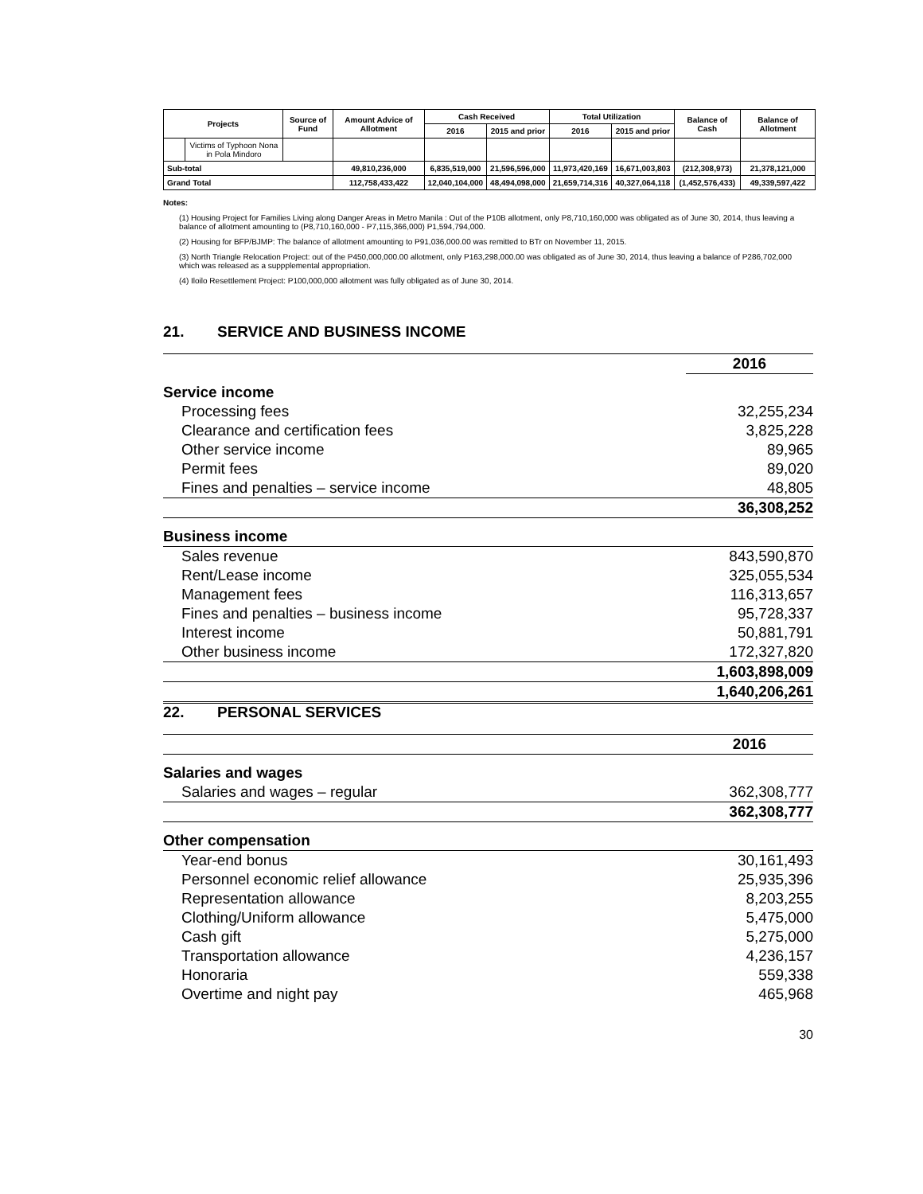| Projects | | Source of Fund | Amount Advice of Allotment | Cash Received | | Total Utilization | | Balance of Cash | Balance of Allotment |
| --- | --- | --- | --- | --- | --- | --- | --- | --- | --- |
| | | | | 2016 | 2015 and prior | 2016 | 2015 and prior | | |
| | Victims of Typhoon Nona in Pola Mindoro | | | | | | | | |
| Sub-total | | | 49,810,236,000 | 6,835,519,000 | 21,596,596,000 | 11,973,420,169 | 16,671,003,803 | (212,308,973) | 21,378,121,000 |
| Grand Total | | | 112,758,433,422 | 12,040,104,000 | 48,494,098,000 | 21,659,714,316 | 40,327,064,118 | (1,452,576,433) | 49,339,597,422 |
Notes:
(1) Housing Project for Families Living along Danger Areas in Metro Manila : Out of the P10B allotment, only P8,710,160,000 was obligated as of June 30, 2014, thus leaving a balance of allotment amounting to (P8,710,160,000 - P7,115,366,000) P1,594,794,000.
(2) Housing for BFP/BJMP: The balance of allotment amounting to P91,036,000.00 was remitted to BTr on November 11, 2015.
(3) North Triangle Relocation Project: out of the P450,000,000.00 allotment, only P163,298,000.00 was obligated as of June 30, 2014, thus leaving a balance of P286,702,000 which was released as a suppplemental appropriation.
(4) Iloilo Resettlement Project: P100,000,000 allotment was fully obligated as of June 30, 2014.
21. SERVICE AND BUSINESS INCOME
| | 2016 |
| Service income | |
| Processing fees | 32,255,234 |
| Clearance and certification fees | 3,825,228 |
| Other service income | 89,965 |
| Permit fees | 89,020 |
| Fines and penalties – service income | 48,805 |
| | 36,308,252 |
| Business income | |
| Sales revenue | 843,590,870 |
| Rent/Lease income | 325,055,534 |
| Management fees | 116,313,657 |
| Fines and penalties – business income | 95,728,337 |
| Interest income | 50,881,791 |
| Other business income | 172,327,820 |
| | 1,603,898,009 |
| | 1,640,206,261 |
22. PERSONAL SERVICES
| | 2016 |
| Salaries and wages | |
| Salaries and wages – regular | 362,308,777 |
| | 362,308,777 |
| Other compensation | |
| Year-end bonus | 30,161,493 |
| Personnel economic relief allowance | 25,935,396 |
| Representation allowance | 8,203,255 |
| Clothing/Uniform allowance | 5,475,000 |
| Cash gift | 5,275,000 |
| Transportation allowance | 4,236,157 |
| Honoraria | 559,338 |
| Overtime and night pay | 465,968 |
30